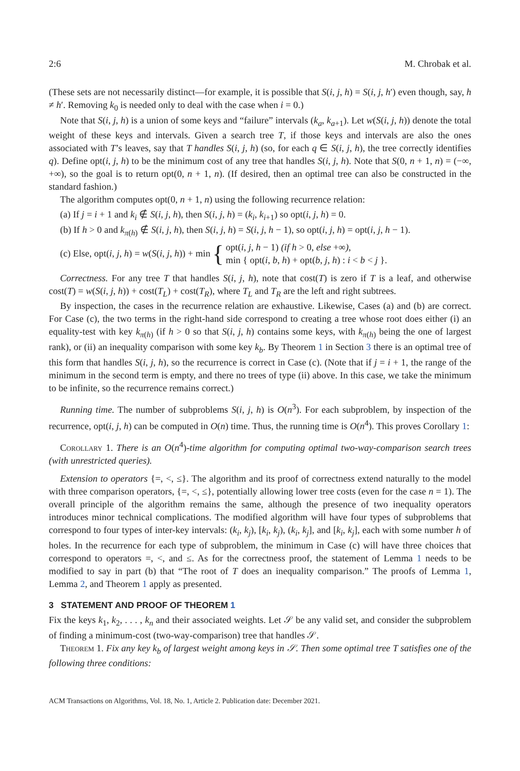2:6 M. Chrobak et al.
(These sets are not necessarily distinct—for example, it is possible that S(i, j, h) = S(i, j, h′) even though, say, h ≠ h′. Removing k<sub>0</sub> is needed only to deal with the case when i = 0.)
Note that S(i, j, h) is a union of some keys and “failure” intervals (k<sub>a</sub>, k<sub>a+1</sub>). Let w(S(i, j, h)) denote the total weight of these keys and intervals. Given a search tree T, if those keys and intervals are also the ones associated with T’s leaves, say that T handles S(i, j, h) (so, for each q ∈ S(i, j, h), the tree correctly identifies q). Define opt(i, j, h) to be the minimum cost of any tree that handles S(i, j, h). Note that S(0, n + 1, n) = (−∞, +∞), so the goal is to return opt(0, n + 1, n). (If desired, then an optimal tree can also be constructed in the standard fashion.)
The algorithm computes opt(0, n + 1, n) using the following recurrence relation:
(a) If j = i + 1 and k<sub>i</sub> ∉ S(i, j, h), then S(i, j, h) = (k<sub>i</sub>, k<sub>i+1</sub>) so opt(i, j, h) = 0.
(b) If h > 0 and k<sub>π(h)</sub> ∉ S(i, j, h), then S(i, j, h) = S(i, j, h − 1), so opt(i, j, h) = opt(i, j, h − 1).
(c) Else, opt(i, j, h) = w(S(i, j, h)) + min { opt(i, j, h − 1) (if h > 0, else +∞),
min { opt(i, b, h) + opt(b, j, h) : i < b < j }.
Correctness. For any tree T that handles S(i, j, h), note that cost(T) is zero if T is a leaf, and otherwise cost(T) = w(S(i, j, h)) + cost(T<sub>L</sub>) + cost(T<sub>R</sub>), where T<sub>L</sub> and T<sub>R</sub> are the left and right subtrees.
By inspection, the cases in the recurrence relation are exhaustive. Likewise, Cases (a) and (b) are correct. For Case (c), the two terms in the right-hand side correspond to creating a tree whose root does either (i) an equality-test with key k<sub>π(h)</sub> (if h > 0 so that S(i, j, h) contains some keys, with k<sub>π(h)</sub> being the one of largest rank), or (ii) an inequality comparison with some key k<sub>b</sub>. By Theorem 1 in Section 3 there is an optimal tree of this form that handles S(i, j, h), so the recurrence is correct in Case (c). (Note that if j = i + 1, the range of the minimum in the second term is empty, and there no trees of type (ii) above. In this case, we take the minimum to be infinite, so the recurrence remains correct.)
Running time. The number of subproblems S(i, j, h) is O(n<sup>3</sup>). For each subproblem, by inspection of the recurrence, opt(i, j, h) can be computed in O(n) time. Thus, the running time is O(n<sup>4</sup>). This proves Corollary 1:
Corollary 1. There is an O(n<sup>4</sup>)-time algorithm for computing optimal two-way-comparison search trees (with unrestricted queries).
Extension to operators {=, <, ≤}. The algorithm and its proof of correctness extend naturally to the model with three comparison operators, {=, <, ≤}, potentially allowing lower tree costs (even for the case n = 1). The overall principle of the algorithm remains the same, although the presence of two inequality operators introduces minor technical complications. The modified algorithm will have four types of subproblems that correspond to four types of inter-key intervals: (k<sub>i</sub>, k<sub>j</sub>), [k<sub>i</sub>, k<sub>j</sub>), (k<sub>i</sub>, k<sub>j</sub>], and [k<sub>i</sub>, k<sub>j</sub>], each with some number h of holes. In the recurrence for each type of subproblem, the minimum in Case (c) will have three choices that correspond to operators =, <, and ≤. As for the correctness proof, the statement of Lemma 1 needs to be modified to say in part (b) that “The root of T does an inequality comparison.” The proofs of Lemma 1, Lemma 2, and Theorem 1 apply as presented.
3 STATEMENT AND PROOF OF THEOREM 1
Fix the keys k<sub>1</sub>, k<sub>2</sub>, . . . , k<sub>n</sub> and their associated weights. Let 𝒮 be any valid set, and consider the subproblem of finding a minimum-cost (two-way-comparison) tree that handles 𝒮.
Theorem 1. Fix any key k<sub>b</sub> of largest weight among keys in 𝒮. Then some optimal tree T satisfies one of the following three conditions:
ACM Transactions on Algorithms, Vol. 18, No. 1, Article 2. Publication date: December 2021.